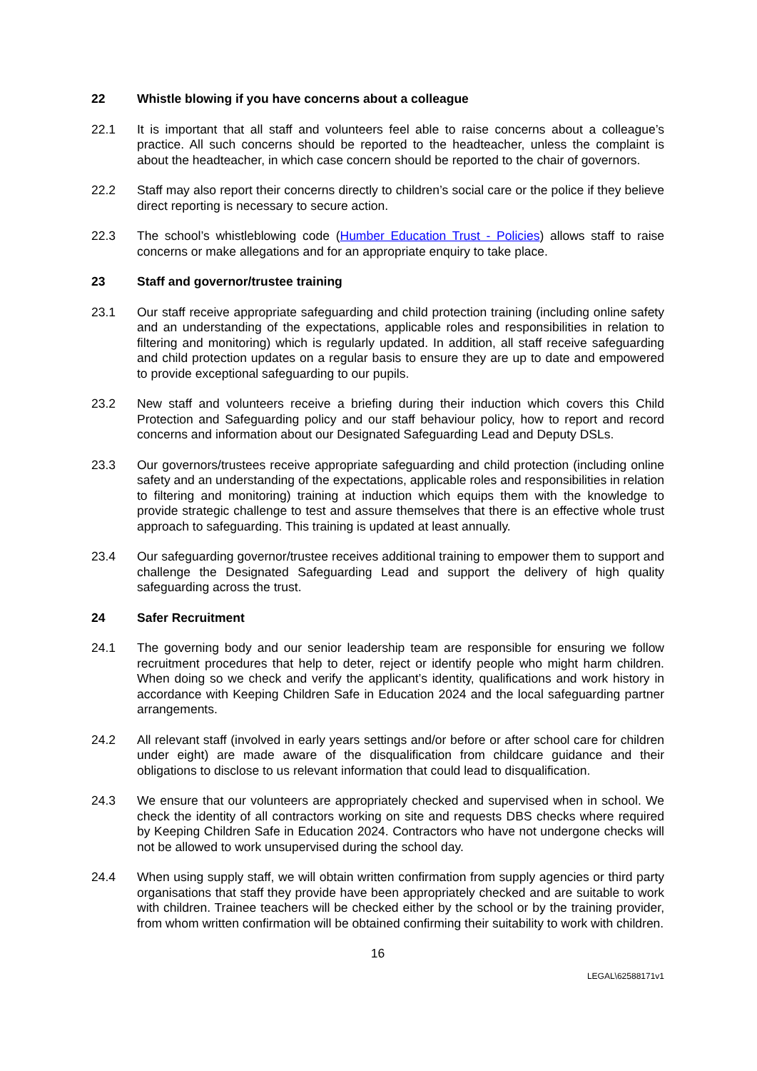22 Whistle blowing if you have concerns about a colleague
22.1 It is important that all staff and volunteers feel able to raise concerns about a colleague’s practice. All such concerns should be reported to the headteacher, unless the complaint is about the headteacher, in which case concern should be reported to the chair of governors.
22.2 Staff may also report their concerns directly to children’s social care or the police if they believe direct reporting is necessary to secure action.
22.3 The school’s whistleblowing code (Humber Education Trust - Policies) allows staff to raise concerns or make allegations and for an appropriate enquiry to take place.
23 Staff and governor/trustee training
23.1 Our staff receive appropriate safeguarding and child protection training (including online safety and an understanding of the expectations, applicable roles and responsibilities in relation to filtering and monitoring) which is regularly updated. In addition, all staff receive safeguarding and child protection updates on a regular basis to ensure they are up to date and empowered to provide exceptional safeguarding to our pupils.
23.2 New staff and volunteers receive a briefing during their induction which covers this Child Protection and Safeguarding policy and our staff behaviour policy, how to report and record concerns and information about our Designated Safeguarding Lead and Deputy DSLs.
23.3 Our governors/trustees receive appropriate safeguarding and child protection (including online safety and an understanding of the expectations, applicable roles and responsibilities in relation to filtering and monitoring) training at induction which equips them with the knowledge to provide strategic challenge to test and assure themselves that there is an effective whole trust approach to safeguarding. This training is updated at least annually.
23.4 Our safeguarding governor/trustee receives additional training to empower them to support and challenge the Designated Safeguarding Lead and support the delivery of high quality safeguarding across the trust.
24 Safer Recruitment
24.1 The governing body and our senior leadership team are responsible for ensuring we follow recruitment procedures that help to deter, reject or identify people who might harm children. When doing so we check and verify the applicant’s identity, qualifications and work history in accordance with Keeping Children Safe in Education 2024 and the local safeguarding partner arrangements.
24.2 All relevant staff (involved in early years settings and/or before or after school care for children under eight) are made aware of the disqualification from childcare guidance and their obligations to disclose to us relevant information that could lead to disqualification.
24.3 We ensure that our volunteers are appropriately checked and supervised when in school. We check the identity of all contractors working on site and requests DBS checks where required by Keeping Children Safe in Education 2024. Contractors who have not undergone checks will not be allowed to work unsupervised during the school day.
24.4 When using supply staff, we will obtain written confirmation from supply agencies or third party organisations that staff they provide have been appropriately checked and are suitable to work with children. Trainee teachers will be checked either by the school or by the training provider, from whom written confirmation will be obtained confirming their suitability to work with children.
16
LEGAL\62588171v1